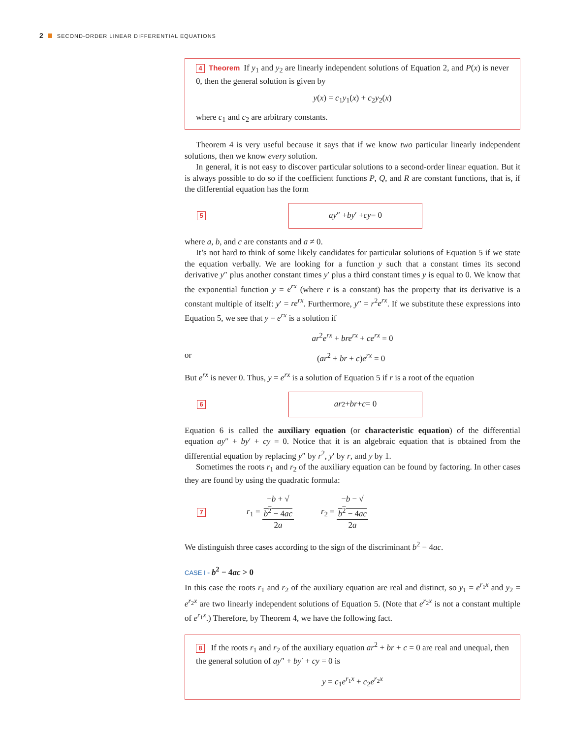2 SECOND-ORDER LINEAR DIFFERENTIAL EQUATIONS
4 Theorem If y<sub>1</sub> and y<sub>2</sub> are linearly independent solutions of Equation 2, and P(x) is never 0, then the general solution is given by
y(x) = c<sub>1</sub>y<sub>1</sub>(x) + c<sub>2</sub>y<sub>2</sub>(x)
where c<sub>1</sub> and c<sub>2</sub> are arbitrary constants.
Theorem 4 is very useful because it says that if we know two particular linearly independent solutions, then we know every solution.
In general, it is not easy to discover particular solutions to a second-order linear equation. But it is always possible to do so if the coefficient functions P, Q, and R are constant functions, that is, if the differential equation has the form
5
ay ″ + by ′ + cy = 0
where a, b, and c are constants and a ≠ 0.
It’s not hard to think of some likely candidates for particular solutions of Equation 5 if we state the equation verbally. We are looking for a function y such that a constant times its second derivative y″ plus another constant times y′ plus a third constant times y is equal to 0. We know that the exponential function y = e<sup>rx</sup> (where r is a constant) has the property that its derivative is a constant multiple of itself: y′ = re<sup>rx</sup>. Furthermore, y″ = r<sup>2</sup>e<sup>rx</sup>. If we substitute these expressions into Equation 5, we see that y = e<sup>rx</sup> is a solution if
ar<sup>2</sup>e<sup>rx</sup> + bre<sup>rx</sup> + ce<sup>rx</sup> = 0
or (ar<sup>2</sup> + br + c)e<sup>rx</sup> = 0
But e<sup>rx</sup> is never 0. Thus, y = e<sup>rx</sup> is a solution of Equation 5 if r is a root of the equation
6
ar<sup>2</sup> + br + c = 0
Equation 6 is called the auxiliary equation (or characteristic equation) of the differential equation ay″ + by′ + cy = 0. Notice that it is an algebraic equation that is obtained from the differential equation by replacing y″ by r<sup>2</sup>, y′ by r, and y by 1.
Sometimes the roots r<sub>1</sub> and r<sub>2</sub> of the auxiliary equation can be found by factoring. In other cases they are found by using the quadratic formula:
7 r<sub>1</sub> = −b + √
b<sup>2</sup> − 4ac 2a r<sub>2</sub> = −b − √
b<sup>2</sup> − 4ac 2a
We distinguish three cases according to the sign of the discriminant b<sup>2</sup> − 4ac.
CASE I ▫ b<sup>2</sup> − 4ac > 0
In this case the roots r<sub>1</sub> and r<sub>2</sub> of the auxiliary equation are real and distinct, so y<sub>1</sub> = e<sup>r<sub>1</sub>x</sup> and y<sub>2</sub> = e<sup>r<sub>2</sub>x</sup> are two linearly independent solutions of Equation 5. (Note that e<sup>r<sub>2</sub>x</sup> is not a constant multiple of e<sup>r<sub>1</sub>x</sup>.) Therefore, by Theorem 4, we have the following fact.
8 If the roots r<sub>1</sub> and r<sub>2</sub> of the auxiliary equation ar<sup>2</sup> + br + c = 0 are real and unequal, then the general solution of ay″ + by′ + cy = 0 is
y = c<sub>1</sub>e<sup>r<sub>1</sub>x</sup> + c<sub>2</sub>e<sup>r<sub>2</sub>x</sup>